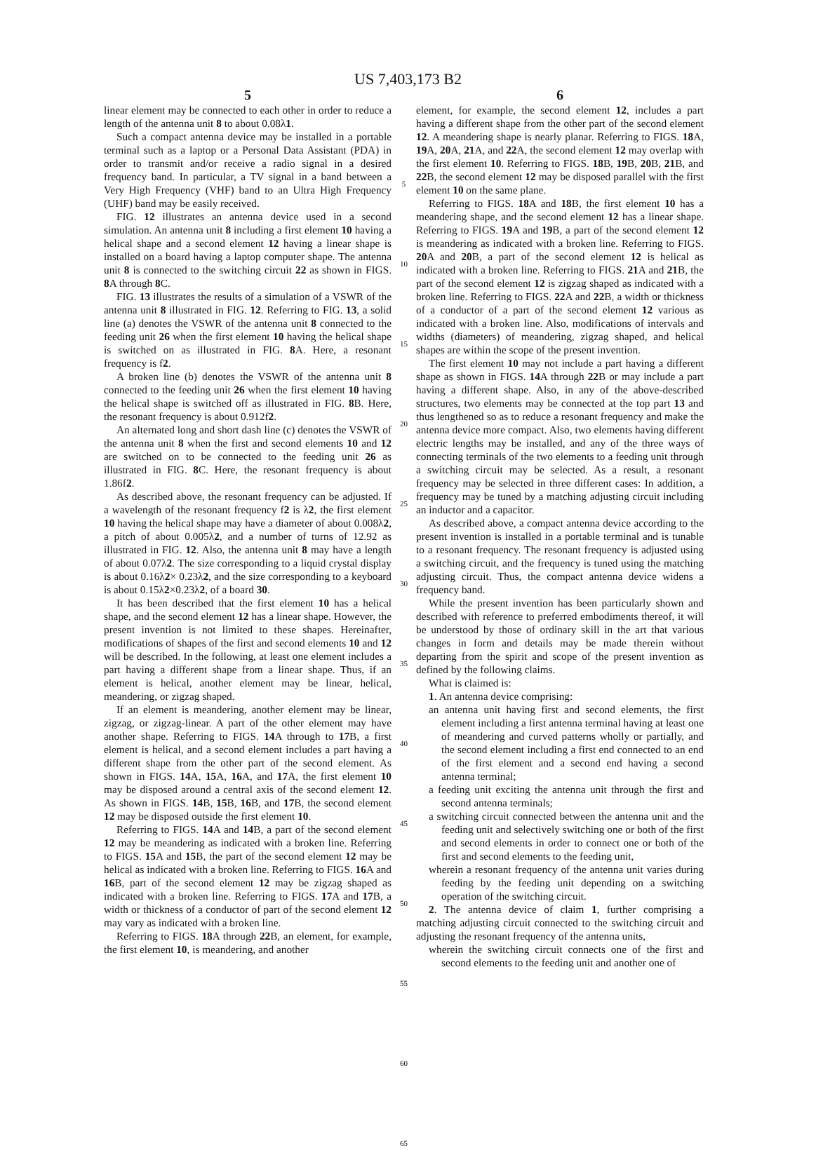US 7,403,173 B2
5
linear element may be connected to each other in order to reduce a length of the antenna unit 8 to about 0.08λ1.
Such a compact antenna device may be installed in a portable terminal such as a laptop or a Personal Data Assistant (PDA) in order to transmit and/or receive a radio signal in a desired frequency band. In particular, a TV signal in a band between a Very High Frequency (VHF) band to an Ultra High Frequency (UHF) band may be easily received.
FIG. 12 illustrates an antenna device used in a second simulation. An antenna unit 8 including a first element 10 having a helical shape and a second element 12 having a linear shape is installed on a board having a laptop computer shape. The antenna unit 8 is connected to the switching circuit 22 as shown in FIGS. 8 A through 8 C.
FIG. 13 illustrates the results of a simulation of a VSWR of the antenna unit 8 illustrated in FIG. 12. Referring to FIG. 13, a solid line (a) denotes the VSWR of the antenna unit 8 connected to the feeding unit 26 when the first element 10 having the helical shape is switched on as illustrated in FIG. 8 A. Here, a resonant frequency is f2.
A broken line (b) denotes the VSWR of the antenna unit 8 connected to the feeding unit 26 when the first element 10 having the helical shape is switched off as illustrated in FIG. 8 B. Here, the resonant frequency is about 0.912f2.
An alternated long and short dash line (c) denotes the VSWR of the antenna unit 8 when the first and second elements 10 and 12 are switched on to be connected to the feeding unit 26 as illustrated in FIG. 8 C. Here, the resonant frequency is about 1.86f2.
As described above, the resonant frequency can be adjusted. If a wavelength of the resonant frequency f2 is λ2, the first element 10 having the helical shape may have a diameter of about 0.008λ2, a pitch of about 0.005λ2, and a number of turns of 12.92 as illustrated in FIG. 12. Also, the antenna unit 8 may have a length of about 0.07λ2. The size corresponding to a liquid crystal display is about 0.16λ2× 0.23λ2, and the size corresponding to a keyboard is about 0.15λ2×0.23λ2, of a board 30.
It has been described that the first element 10 has a helical shape, and the second element 12 has a linear shape. However, the present invention is not limited to these shapes. Hereinafter, modifications of shapes of the first and second elements 10 and 12 will be described. In the following, at least one element includes a part having a different shape from a linear shape. Thus, if an element is helical, another element may be linear, helical, meandering, or zigzag shaped.
If an element is meandering, another element may be linear, zigzag, or zigzag-linear. A part of the other element may have another shape. Referring to FIGS. 14 A through to 17 B, a first element is helical, and a second element includes a part having a different shape from the other part of the second element. As shown in FIGS. 14 A, 15 A, 16 A, and 17 A, the first element 10 may be disposed around a central axis of the second element 12. As shown in FIGS. 14 B, 15 B, 16 B, and 17 B, the second element 12 may be disposed outside the first element 10.
Referring to FIGS. 14 A and 14 B, a part of the second element 12 may be meandering as indicated with a broken line. Referring to FIGS. 15 A and 15 B, the part of the second element 12 may be helical as indicated with a broken line. Referring to FIGS. 16 A and 16 B, part of the second element 12 may be zigzag shaped as indicated with a broken line. Referring to FIGS. 17 A and 17 B, a width or thickness of a conductor of part of the second element 12 may vary as indicated with a broken line.
Referring to FIGS. 18 A through 22 B, an element, for example, the first element 10, is meandering, and another
5
10
15
20
25
30
35
40
45
50
55
60
65
6
element, for example, the second element 12, includes a part having a different shape from the other part of the second element 12. A meandering shape is nearly planar. Referring to FIGS. 18 A, 19 A, 20 A, 21 A, and 22 A, the second element 12 may overlap with the first element 10. Referring to FIGS. 18 B, 19 B, 20 B, 21 B, and 22 B, the second element 12 may be disposed parallel with the first element 10 on the same plane.
Referring to FIGS. 18 A and 18 B, the first element 10 has a meandering shape, and the second element 12 has a linear shape. Referring to FIGS. 19 A and 19 B, a part of the second element 12 is meandering as indicated with a broken line. Referring to FIGS. 20 A and 20 B, a part of the second element 12 is helical as indicated with a broken line. Referring to FIGS. 21 A and 21 B, the part of the second element 12 is zigzag shaped as indicated with a broken line. Referring to FIGS. 22 A and 22 B, a width or thickness of a conductor of a part of the second element 12 various as indicated with a broken line. Also, modifications of intervals and widths (diameters) of meandering, zigzag shaped, and helical shapes are within the scope of the present invention.
The first element 10 may not include a part having a different shape as shown in FIGS. 14 A through 22 B or may include a part having a different shape. Also, in any of the above-described structures, two elements may be connected at the top part 13 and thus lengthened so as to reduce a resonant frequency and make the antenna device more compact. Also, two elements having different electric lengths may be installed, and any of the three ways of connecting terminals of the two elements to a feeding unit through a switching circuit may be selected. As a result, a resonant frequency may be selected in three different cases: In addition, a frequency may be tuned by a matching adjusting circuit including an inductor and a capacitor.
As described above, a compact antenna device according to the present invention is installed in a portable terminal and is tunable to a resonant frequency. The resonant frequency is adjusted using a switching circuit, and the frequency is tuned using the matching adjusting circuit. Thus, the compact antenna device widens a frequency band.
While the present invention has been particularly shown and described with reference to preferred embodiments thereof, it will be understood by those of ordinary skill in the art that various changes in form and details may be made therein without departing from the spirit and scope of the present invention as defined by the following claims.
What is claimed is:
1. An antenna device comprising:
an antenna unit having first and second elements, the first element including a first antenna terminal having at least one of meandering and curved patterns wholly or partially, and the second element including a first end connected to an end of the first element and a second end having a second antenna terminal;
a feeding unit exciting the antenna unit through the first and second antenna terminals;
a switching circuit connected between the antenna unit and the feeding unit and selectively switching one or both of the first and second elements in order to connect one or both of the first and second elements to the feeding unit,
wherein a resonant frequency of the antenna unit varies during feeding by the feeding unit depending on a switching operation of the switching circuit.
2. The antenna device of claim 1, further comprising a matching adjusting circuit connected to the switching circuit and adjusting the resonant frequency of the antenna units,
wherein the switching circuit connects one of the first and second elements to the feeding unit and another one of